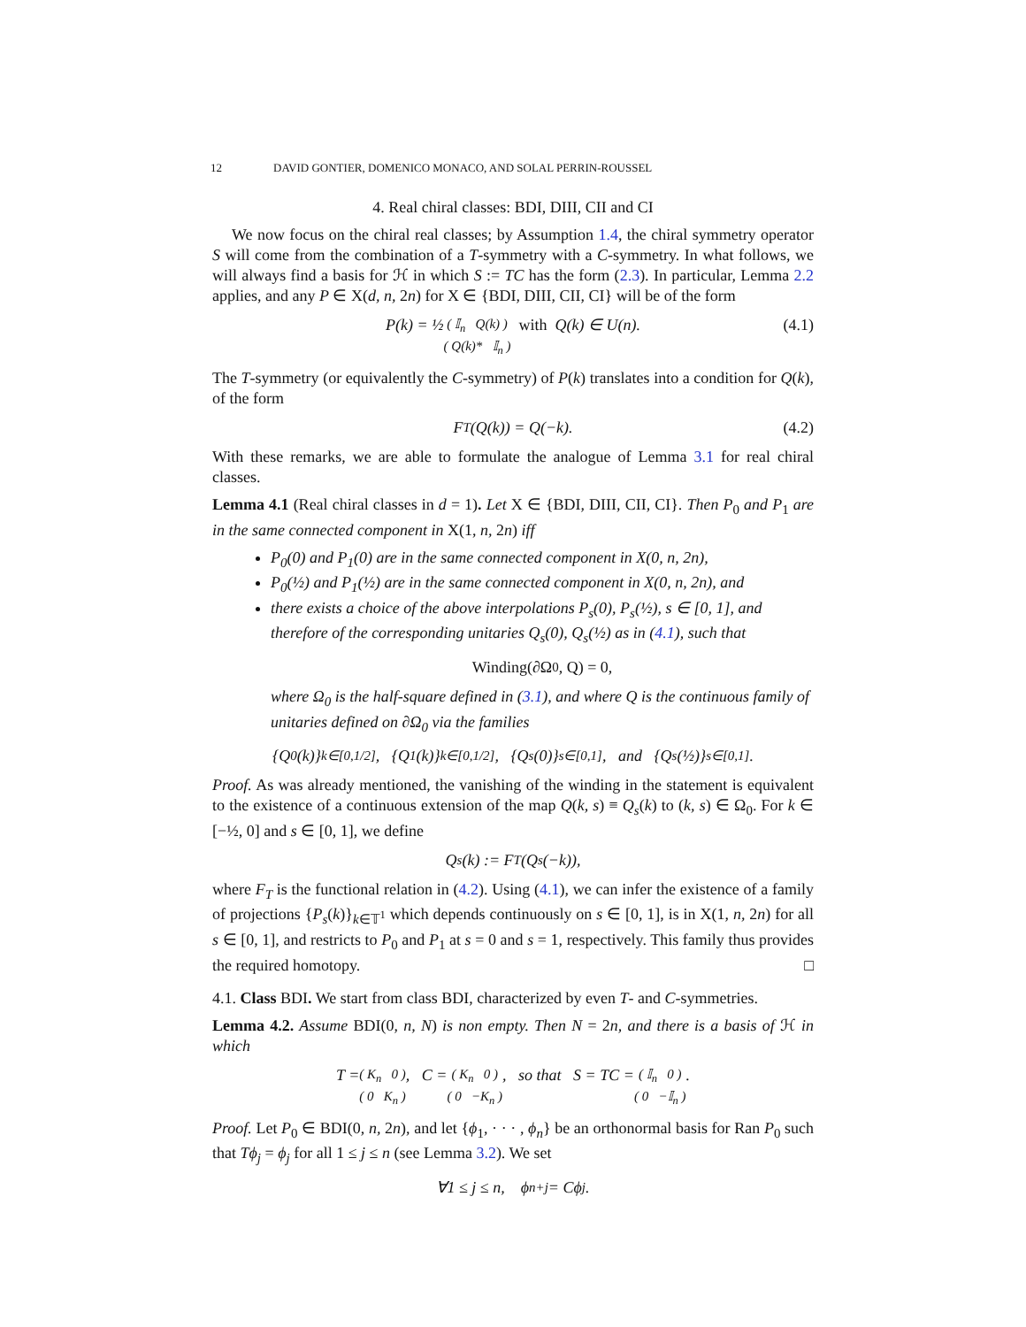12 DAVID GONTIER, DOMENICO MONACO, AND SOLAL PERRIN-ROUSSEL
4. Real chiral classes: BDI, DIII, CII and CI
We now focus on the chiral real classes; by Assumption 1.4, the chiral symmetry operator S will come from the combination of a T-symmetry with a C-symmetry. In what follows, we will always find a basis for ℋ in which S := TC has the form (2.3). In particular, Lemma 2.2 applies, and any P ∈ X(d, n, 2n) for X ∈ {BDI, DIII, CII, CI} will be of the form
P(k) = ½ ( 𝕀<sub>n</sub> Q(k) )
( Q(k)* 𝕀<sub>n</sub> ) with Q(k) ∈ U(n). (4.1)
The T-symmetry (or equivalently the C-symmetry) of P(k) translates into a condition for Q(k), of the form
F<sub>T</sub>(Q(k)) = Q(−k). (4.2)
With these remarks, we are able to formulate the analogue of Lemma 3.1 for real chiral classes.
Lemma 4.1 (Real chiral classes in d = 1). Let X ∈ {BDI, DIII, CII, CI}. Then P<sub>0</sub> and P<sub>1</sub> are in the same connected component in X(1, n, 2n) iff
P<sub>0</sub>(0) and P<sub>1</sub>(0) are in the same connected component in X(0, n, 2n),
P<sub>0</sub>(½) and P<sub>1</sub>(½) are in the same connected component in X(0, n, 2n), and
there exists a choice of the above interpolations P<sub>s</sub>(0), P<sub>s</sub>(½), s ∈ [0, 1], and therefore of the corresponding unitaries Q<sub>s</sub>(0), Q<sub>s</sub>(½) as in (4.1), such that
Winding(∂Ω<sub>0</sub>, Q) = 0,
where Ω<sub>0</sub> is the half-square defined in (3.1), and where Q is the continuous family of unitaries defined on ∂Ω<sub>0</sub> via the families
{Q<sub>0</sub>(k)}<sub>k∈[0,1/2]</sub>, {Q<sub>1</sub>(k)}<sub>k∈[0,1/2]</sub>, {Q<sub>s</sub>(0)}<sub>s∈[0,1]</sub>, and {Q<sub>s</sub>(½)}<sub>s∈[0,1]</sub>.
Proof. As was already mentioned, the vanishing of the winding in the statement is equivalent to the existence of a continuous extension of the map Q(k, s) ≡ Q<sub>s</sub>(k) to (k, s) ∈ Ω<sub>0</sub>. For k ∈ [−½, 0] and s ∈ [0, 1], we define
Q<sub>s</sub>(k) := F<sub>T</sub>(Q<sub>s</sub>(−k)),
where F<sub>T</sub> is the functional relation in (4.2). Using (4.1), we can infer the existence of a family of projections {P<sub>s</sub>(k)}<sub>k∈𝕋<sup>1</sup></sub> which depends continuously on s ∈ [0, 1], is in X(1, n, 2n) for all s ∈ [0, 1], and restricts to P<sub>0</sub> and P<sub>1</sub> at s = 0 and s = 1, respectively. This family thus provides the required homotopy. □
4.1. Class BDI. We start from class BDI, characterized by even T- and C-symmetries.
Lemma 4.2. Assume BDI(0, n, N) is non empty. Then N = 2n, and there is a basis of ℋ in which
T = ( K<sub>n</sub> 0 )
( 0 K<sub>n</sub> ), C = ( K<sub>n</sub> 0 )
( 0 −K<sub>n</sub> ), so that S = TC = ( 𝕀<sub>n</sub> 0 )
( 0 −𝕀<sub>n</sub> ).
Proof. Let P<sub>0</sub> ∈ BDI(0, n, 2n), and let {ϕ<sub>1</sub>, · · · , ϕ<sub>n</sub>} be an orthonormal basis for Ran P<sub>0</sub> such that Tϕ<sub>j</sub> = ϕ<sub>j</sub> for all 1 ≤ j ≤ n (see Lemma 3.2). We set
∀1 ≤ j ≤ n, ϕ<sub>n+j</sub> = Cϕ<sub>j</sub>.